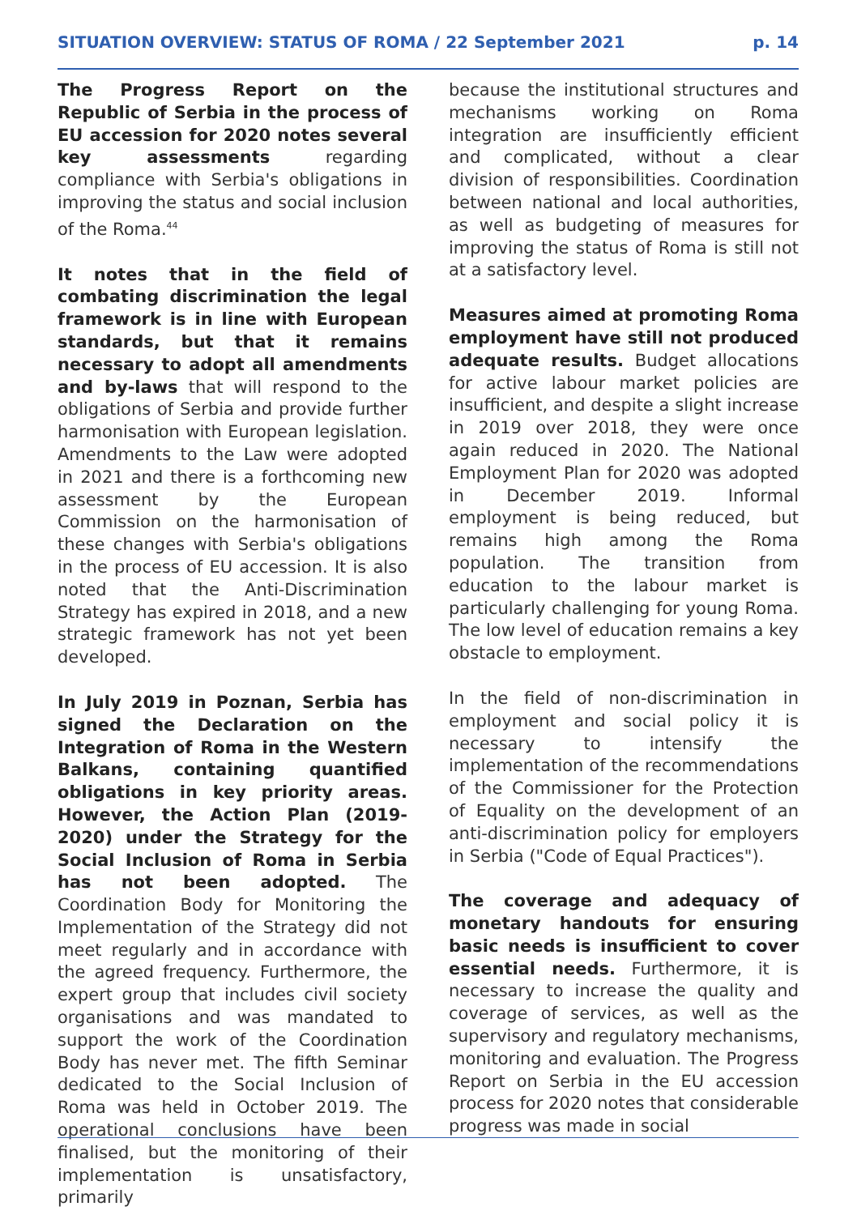SITUATION OVERVIEW: STATUS OF ROMA / 22 September 2021 p. 14
The Progress Report on the Republic of Serbia in the process of EU accession for 2020 notes several key assessments regarding compliance with Serbia's obligations in improving the status and social inclusion of the Roma.<sup>44</sup>
It notes that in the field of combating discrimination the legal framework is in line with European standards, but that it remains necessary to adopt all amendments and by-laws that will respond to the obligations of Serbia and provide further harmonisation with European legislation. Amendments to the Law were adopted in 2021 and there is a forthcoming new assessment by the European Commission on the harmonisation of these changes with Serbia's obligations in the process of EU accession. It is also noted that the Anti-Discrimination Strategy has expired in 2018, and a new strategic framework has not yet been developed.
In July 2019 in Poznan, Serbia has signed the Declaration on the Integration of Roma in the Western Balkans, containing quantified obligations in key priority areas. However, the Action Plan (2019-2020) under the Strategy for the Social Inclusion of Roma in Serbia has not been adopted. The Coordination Body for Monitoring the Implementation of the Strategy did not meet regularly and in accordance with the agreed frequency. Furthermore, the expert group that includes civil society organisations and was mandated to support the work of the Coordination Body has never met. The fifth Seminar dedicated to the Social Inclusion of Roma was held in October 2019. The operational conclusions have been finalised, but the monitoring of their implementation is unsatisfactory, primarily
because the institutional structures and mechanisms working on Roma integration are insufficiently efficient and complicated, without a clear division of responsibilities. Coordination between national and local authorities, as well as budgeting of measures for improving the status of Roma is still not at a satisfactory level.
Measures aimed at promoting Roma employment have still not produced adequate results. Budget allocations for active labour market policies are insufficient, and despite a slight increase in 2019 over 2018, they were once again reduced in 2020. The National Employment Plan for 2020 was adopted in December 2019. Informal employment is being reduced, but remains high among the Roma population. The transition from education to the labour market is particularly challenging for young Roma. The low level of education remains a key obstacle to employment.
In the field of non-discrimination in employment and social policy it is necessary to intensify the implementation of the recommendations of the Commissioner for the Protection of Equality on the development of an anti-discrimination policy for employers in Serbia ("Code of Equal Practices").
The coverage and adequacy of monetary handouts for ensuring basic needs is insufficient to cover essential needs. Furthermore, it is necessary to increase the quality and coverage of services, as well as the supervisory and regulatory mechanisms, monitoring and evaluation. The Progress Report on Serbia in the EU accession process for 2020 notes that considerable progress was made in social